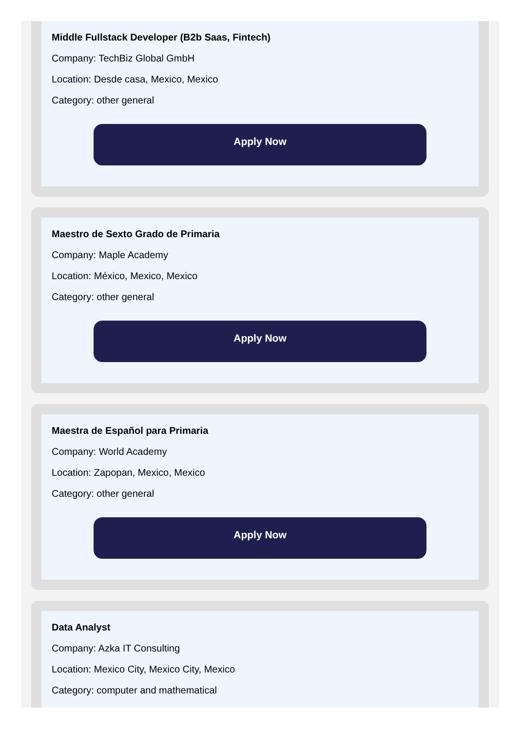Middle Fullstack Developer (B2b Saas, Fintech)
Company: TechBiz Global GmbH
Location: Desde casa, Mexico, Mexico
Category: other general
Apply Now
Maestro de Sexto Grado de Primaria
Company: Maple Academy
Location: México, Mexico, Mexico
Category: other general
Apply Now
Maestra de Español para Primaria
Company: World Academy
Location: Zapopan, Mexico, Mexico
Category: other general
Apply Now
Data Analyst
Company: Azka IT Consulting
Location: Mexico City, Mexico City, Mexico
Category: computer and mathematical